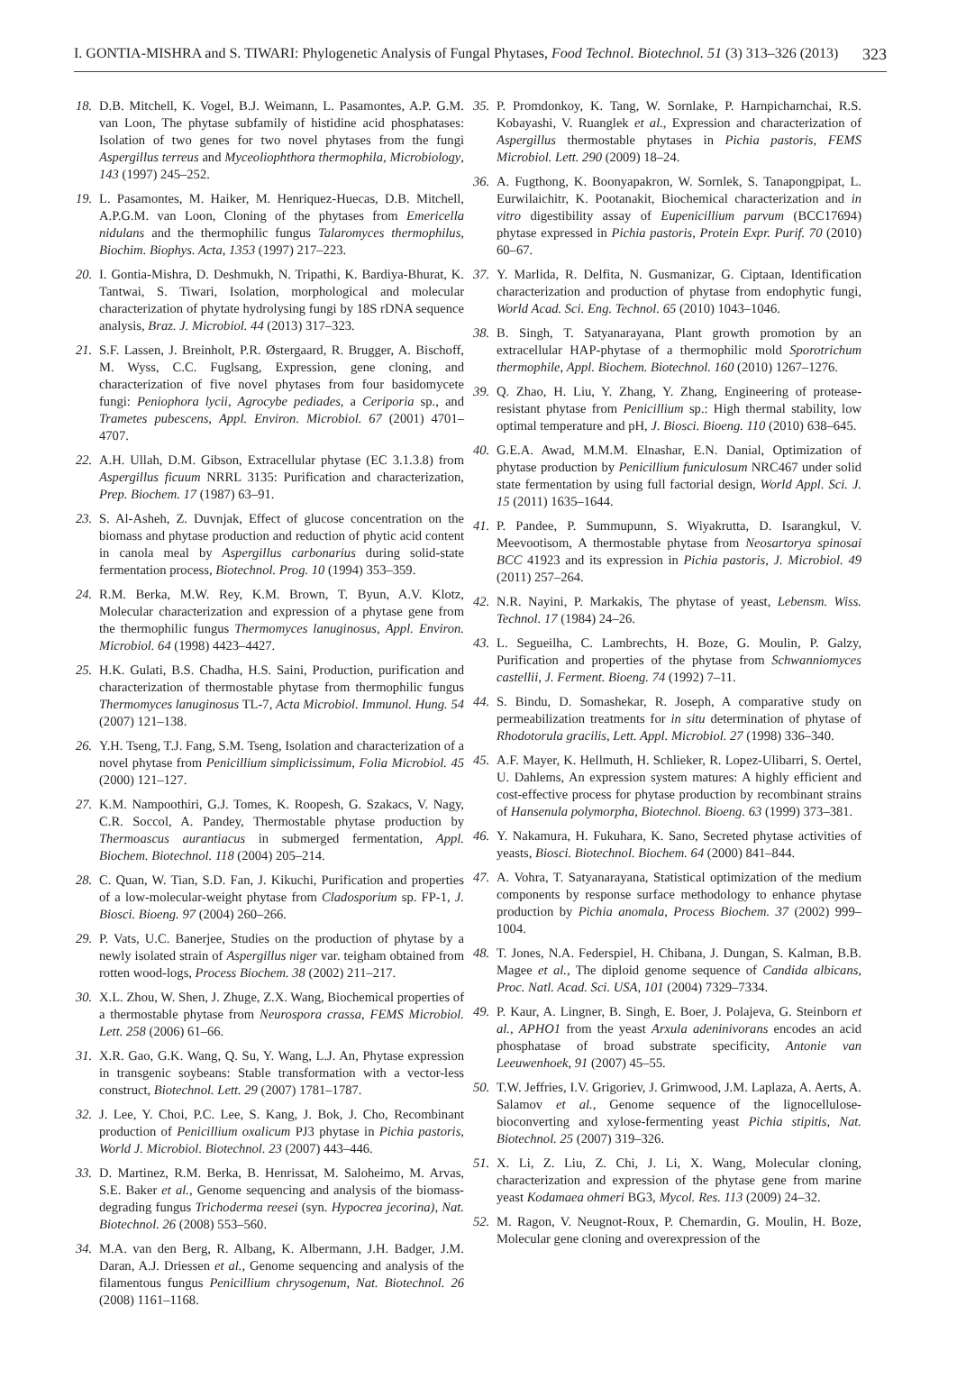I. GONTIA-MISHRA and S. TIWARI: Phylogenetic Analysis of Fungal Phytases, Food Technol. Biotechnol. 51 (3) 313–326 (2013) 323
18. D.B. Mitchell, K. Vogel, B.J. Weimann, L. Pasamontes, A.P. G.M. van Loon, The phytase subfamily of histidine acid phosphatases: Isolation of two genes for two novel phytases from the fungi Aspergillus terreus and Myceoliophthora thermophila, Microbiology, 143 (1997) 245–252.
19. L. Pasamontes, M. Haiker, M. Henriquez-Huecas, D.B. Mitchell, A.P.G.M. van Loon, Cloning of the phytases from Emericella nidulans and the thermophilic fungus Talaromyces thermophilus, Biochim. Biophys. Acta, 1353 (1997) 217–223.
20. I. Gontia-Mishra, D. Deshmukh, N. Tripathi, K. Bardiya-Bhurat, K. Tantwai, S. Tiwari, Isolation, morphological and molecular characterization of phytate hydrolysing fungi by 18S rDNA sequence analysis, Braz. J. Microbiol. 44 (2013) 317–323.
21. S.F. Lassen, J. Breinholt, P.R. Østergaard, R. Brugger, A. Bischoff, M. Wyss, C.C. Fuglsang, Expression, gene cloning, and characterization of five novel phytases from four basidomycete fungi: Peniophora lycii, Agrocybe pediades, a Ceriporia sp., and Trametes pubescens, Appl. Environ. Microbiol. 67 (2001) 4701–4707.
22. A.H. Ullah, D.M. Gibson, Extracellular phytase (EC 3.1.3.8) from Aspergillus ficuum NRRL 3135: Purification and characterization, Prep. Biochem. 17 (1987) 63–91.
23. S. Al-Asheh, Z. Duvnjak, Effect of glucose concentration on the biomass and phytase production and reduction of phytic acid content in canola meal by Aspergillus carbonarius during solid-state fermentation process, Biotechnol. Prog. 10 (1994) 353–359.
24. R.M. Berka, M.W. Rey, K.M. Brown, T. Byun, A.V. Klotz, Molecular characterization and expression of a phytase gene from the thermophilic fungus Thermomyces lanuginosus, Appl. Environ. Microbiol. 64 (1998) 4423–4427.
25. H.K. Gulati, B.S. Chadha, H.S. Saini, Production, purification and characterization of thermostable phytase from thermophilic fungus Thermomyces lanuginosus TL-7, Acta Microbiol. Immunol. Hung. 54 (2007) 121–138.
26. Y.H. Tseng, T.J. Fang, S.M. Tseng, Isolation and characterization of a novel phytase from Penicillium simplicissimum, Folia Microbiol. 45 (2000) 121–127.
27. K.M. Nampoothiri, G.J. Tomes, K. Roopesh, G. Szakacs, V. Nagy, C.R. Soccol, A. Pandey, Thermostable phytase production by Thermoascus aurantiacus in submerged fermentation, Appl. Biochem. Biotechnol. 118 (2004) 205–214.
28. C. Quan, W. Tian, S.D. Fan, J. Kikuchi, Purification and properties of a low-molecular-weight phytase from Cladosporium sp. FP-1, J. Biosci. Bioeng. 97 (2004) 260–266.
29. P. Vats, U.C. Banerjee, Studies on the production of phytase by a newly isolated strain of Aspergillus niger var. teigham obtained from rotten wood-logs, Process Biochem. 38 (2002) 211–217.
30. X.L. Zhou, W. Shen, J. Zhuge, Z.X. Wang, Biochemical properties of a thermostable phytase from Neurospora crassa, FEMS Microbiol. Lett. 258 (2006) 61–66.
31. X.R. Gao, G.K. Wang, Q. Su, Y. Wang, L.J. An, Phytase expression in transgenic soybeans: Stable transformation with a vector-less construct, Biotechnol. Lett. 29 (2007) 1781–1787.
32. J. Lee, Y. Choi, P.C. Lee, S. Kang, J. Bok, J. Cho, Recombinant production of Penicillium oxalicum PJ3 phytase in Pichia pastoris, World J. Microbiol. Biotechnol. 23 (2007) 443–446.
33. D. Martinez, R.M. Berka, B. Henrissat, M. Saloheimo, M. Arvas, S.E. Baker et al., Genome sequencing and analysis of the biomass-degrading fungus Trichoderma reesei (syn. Hypocrea jecorina), Nat. Biotechnol. 26 (2008) 553–560.
34. M.A. van den Berg, R. Albang, K. Albermann, J.H. Badger, J.M. Daran, A.J. Driessen et al., Genome sequencing and analysis of the filamentous fungus Penicillium chrysogenum, Nat. Biotechnol. 26 (2008) 1161–1168.
35. P. Promdonkoy, K. Tang, W. Sornlake, P. Harnpicharnchai, R.S. Kobayashi, V. Ruanglek et al., Expression and characterization of Aspergillus thermostable phytases in Pichia pastoris, FEMS Microbiol. Lett. 290 (2009) 18–24.
36. A. Fugthong, K. Boonyapakron, W. Sornlek, S. Tanapongpipat, L. Eurwilaichitr, K. Pootanakit, Biochemical characterization and in vitro digestibility assay of Eupenicillium parvum (BCC17694) phytase expressed in Pichia pastoris, Protein Expr. Purif. 70 (2010) 60–67.
37. Y. Marlida, R. Delfita, N. Gusmanizar, G. Ciptaan, Identification characterization and production of phytase from endophytic fungi, World Acad. Sci. Eng. Technol. 65 (2010) 1043–1046.
38. B. Singh, T. Satyanarayana, Plant growth promotion by an extracellular HAP-phytase of a thermophilic mold Sporotrichum thermophile, Appl. Biochem. Biotechnol. 160 (2010) 1267–1276.
39. Q. Zhao, H. Liu, Y. Zhang, Y. Zhang, Engineering of protease-resistant phytase from Penicillium sp.: High thermal stability, low optimal temperature and pH, J. Biosci. Bioeng. 110 (2010) 638–645.
40. G.E.A. Awad, M.M.M. Elnashar, E.N. Danial, Optimization of phytase production by Penicillium funiculosum NRC467 under solid state fermentation by using full factorial design, World Appl. Sci. J. 15 (2011) 1635–1644.
41. P. Pandee, P. Summupunn, S. Wiyakrutta, D. Isarangkul, V. Meevootisom, A thermostable phytase from Neosartorya spinosai BCC 41923 and its expression in Pichia pastoris, J. Microbiol. 49 (2011) 257–264.
42. N.R. Nayini, P. Markakis, The phytase of yeast, Lebensm. Wiss. Technol. 17 (1984) 24–26.
43. L. Segueilha, C. Lambrechts, H. Boze, G. Moulin, P. Galzy, Purification and properties of the phytase from Schwanniomyces castellii, J. Ferment. Bioeng. 74 (1992) 7–11.
44. S. Bindu, D. Somashekar, R. Joseph, A comparative study on permeabilization treatments for in situ determination of phytase of Rhodotorula gracilis, Lett. Appl. Microbiol. 27 (1998) 336–340.
45. A.F. Mayer, K. Hellmuth, H. Schlieker, R. Lopez-Ulibarri, S. Oertel, U. Dahlems, An expression system matures: A highly efficient and cost-effective process for phytase production by recombinant strains of Hansenula polymorpha, Biotechnol. Bioeng. 63 (1999) 373–381.
46. Y. Nakamura, H. Fukuhara, K. Sano, Secreted phytase activities of yeasts, Biosci. Biotechnol. Biochem. 64 (2000) 841–844.
47. A. Vohra, T. Satyanarayana, Statistical optimization of the medium components by response surface methodology to enhance phytase production by Pichia anomala, Process Biochem. 37 (2002) 999–1004.
48. T. Jones, N.A. Federspiel, H. Chibana, J. Dungan, S. Kalman, B.B. Magee et al., The diploid genome sequence of Candida albicans, Proc. Natl. Acad. Sci. USA, 101 (2004) 7329–7334.
49. P. Kaur, A. Lingner, B. Singh, E. Boer, J. Polajeva, G. Steinborn et al., APHO1 from the yeast Arxula adeninivorans encodes an acid phosphatase of broad substrate specificity, Antonie van Leeuwenhoek, 91 (2007) 45–55.
50. T.W. Jeffries, I.V. Grigoriev, J. Grimwood, J.M. Laplaza, A. Aerts, A. Salamov et al., Genome sequence of the lignocellulose-bioconverting and xylose-fermenting yeast Pichia stipitis, Nat. Biotechnol. 25 (2007) 319–326.
51. X. Li, Z. Liu, Z. Chi, J. Li, X. Wang, Molecular cloning, characterization and expression of the phytase gene from marine yeast Kodamaea ohmeri BG3, Mycol. Res. 113 (2009) 24–32.
52. M. Ragon, V. Neugnot-Roux, P. Chemardin, G. Moulin, H. Boze, Molecular gene cloning and overexpression of the